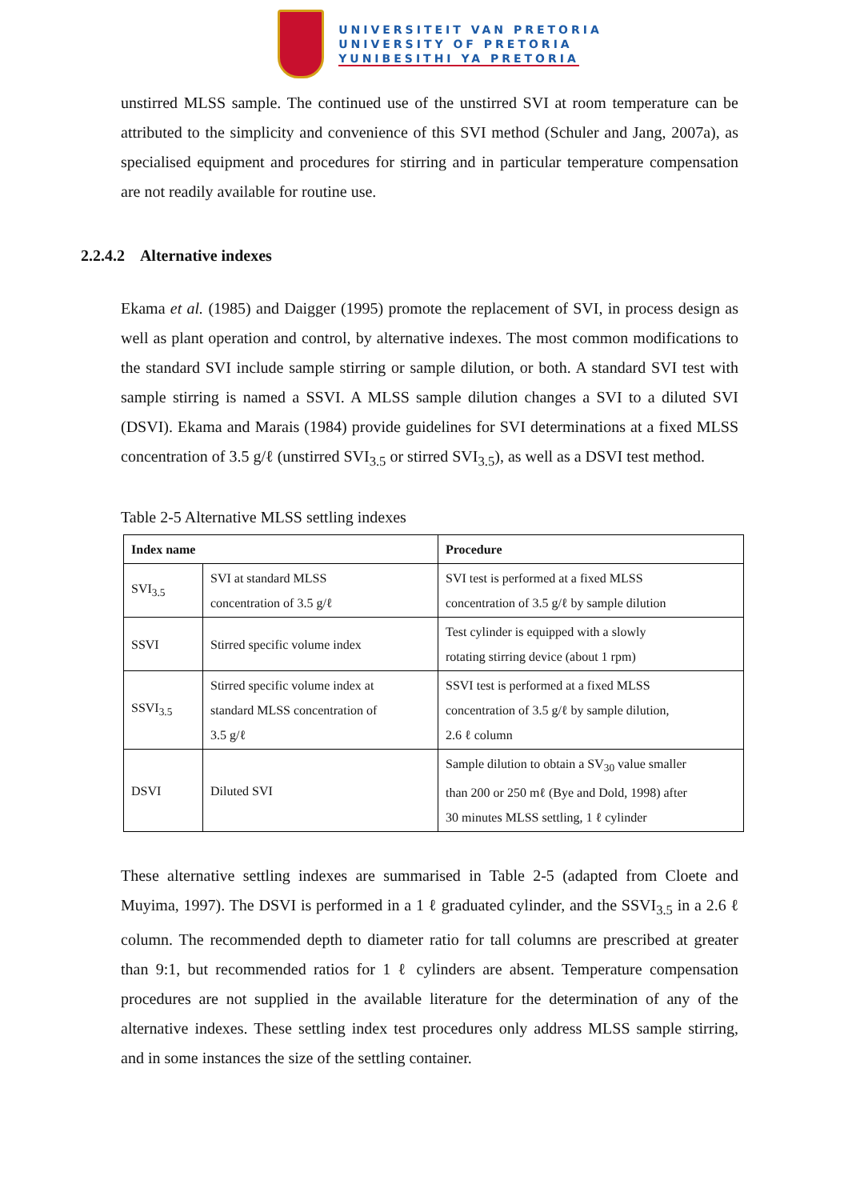UNIVERSITEIT VAN PRETORIA
UNIVERSITY OF PRETORIA
YUNIBESITHI YA PRETORIA
unstirred MLSS sample. The continued use of the unstirred SVI at room temperature can be attributed to the simplicity and convenience of this SVI method (Schuler and Jang, 2007a), as specialised equipment and procedures for stirring and in particular temperature compensation are not readily available for routine use.
2.2.4.2 Alternative indexes
Ekama et al. (1985) and Daigger (1995) promote the replacement of SVI, in process design as well as plant operation and control, by alternative indexes. The most common modifications to the standard SVI include sample stirring or sample dilution, or both. A standard SVI test with sample stirring is named a SSVI. A MLSS sample dilution changes a SVI to a diluted SVI (DSVI). Ekama and Marais (1984) provide guidelines for SVI determinations at a fixed MLSS concentration of 3.5 g/ℓ (unstirred SVI<sub>3.5</sub> or stirred SVI<sub>3.5</sub>), as well as a DSVI test method.
Table 2-5 Alternative MLSS settling indexes
| Index name | | Procedure |
| --- | --- | --- |
| SVI<sub>3.5</sub> | SVI at standard MLSS concentration of 3.5 g/ℓ | SVI test is performed at a fixed MLSS concentration of 3.5 g/ℓ by sample dilution |
| SSVI | Stirred specific volume index | Test cylinder is equipped with a slowly rotating stirring device (about 1 rpm) |
| SSVI<sub>3.5</sub> | Stirred specific volume index at standard MLSS concentration of 3.5 g/ℓ | SSVI test is performed at a fixed MLSS concentration of 3.5 g/ℓ by sample dilution, 2.6 ℓ column |
| DSVI | Diluted SVI | Sample dilution to obtain a SV<sub>30</sub> value smaller than 200 or 250 mℓ (Bye and Dold, 1998) after 30 minutes MLSS settling, 1 ℓ cylinder |
These alternative settling indexes are summarised in Table 2-5 (adapted from Cloete and Muyima, 1997). The DSVI is performed in a 1 ℓ graduated cylinder, and the SSVI<sub>3.5</sub> in a 2.6 ℓ column. The recommended depth to diameter ratio for tall columns are prescribed at greater than 9:1, but recommended ratios for 1 ℓ cylinders are absent. Temperature compensation procedures are not supplied in the available literature for the determination of any of the alternative indexes. These settling index test procedures only address MLSS sample stirring, and in some instances the size of the settling container.